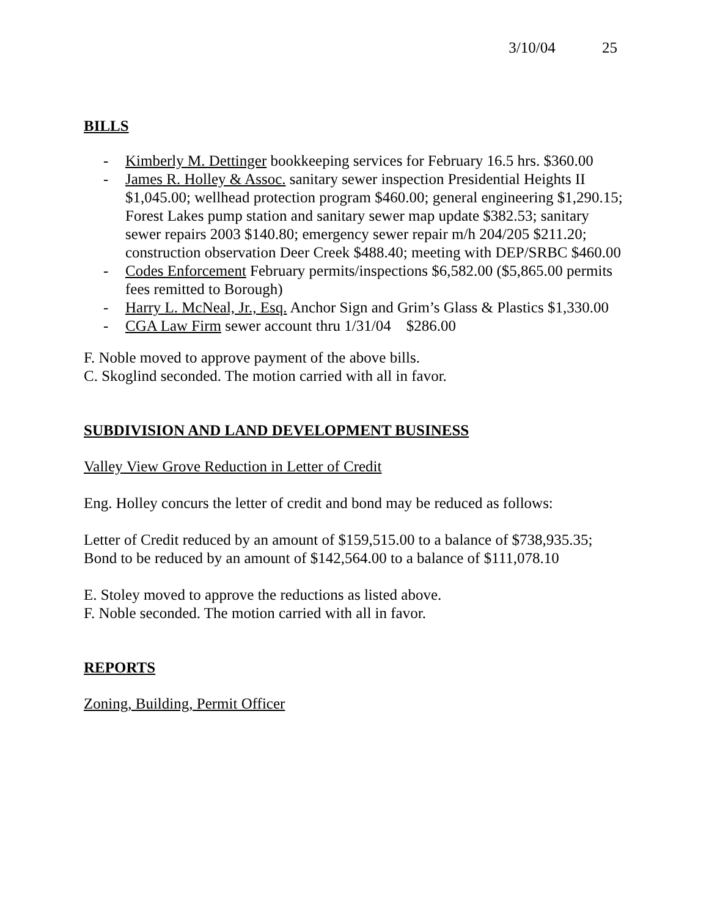3/10/04 25
BILLS
- Kimberly M. Dettinger bookkeeping services for February 16.5 hrs. $360.00
- James R. Holley & Assoc. sanitary sewer inspection Presidential Heights II $1,045.00; wellhead protection program $460.00; general engineering $1,290.15; Forest Lakes pump station and sanitary sewer map update $382.53; sanitary sewer repairs 2003 $140.80; emergency sewer repair m/h 204/205 $211.20; construction observation Deer Creek $488.40; meeting with DEP/SRBC $460.00
- Codes Enforcement February permits/inspections $6,582.00 ($5,865.00 permits fees remitted to Borough)
- Harry L. McNeal, Jr., Esq. Anchor Sign and Grim’s Glass & Plastics $1,330.00
- CGA Law Firm sewer account thru 1/31/04 $286.00
F. Noble moved to approve payment of the above bills.
C. Skoglind seconded. The motion carried with all in favor.
SUBDIVISION AND LAND DEVELOPMENT BUSINESS
Valley View Grove Reduction in Letter of Credit
Eng. Holley concurs the letter of credit and bond may be reduced as follows:
Letter of Credit reduced by an amount of $159,515.00 to a balance of $738,935.35; Bond to be reduced by an amount of $142,564.00 to a balance of $111,078.10
E. Stoley moved to approve the reductions as listed above.
F. Noble seconded. The motion carried with all in favor.
REPORTS
Zoning, Building, Permit Officer